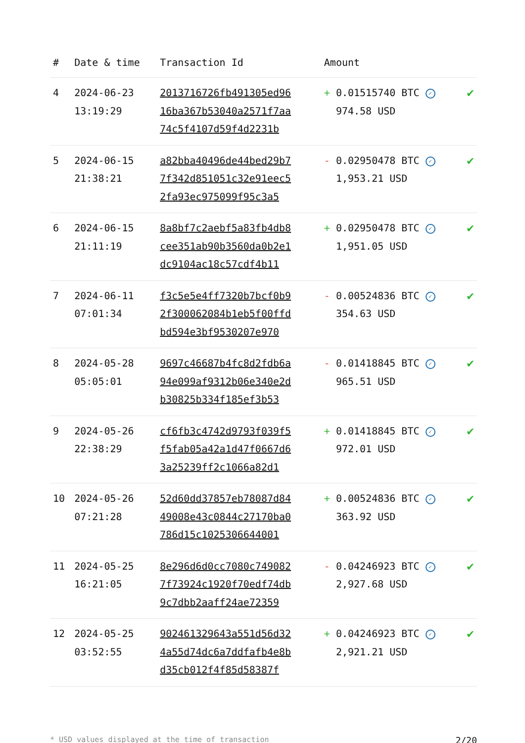| # | Date & time | Transaction Id | Amount | |
| --- | --- | --- | --- | --- |
| 4 | 2024-06-23 13:19:29 | 2013716726fb491305ed96 16ba367b53040a2571f7aa 74c5f4107d59f4d2231b | + 0.01515740 BTC ✓ 974.58 USD | ✔ |
| 5 | 2024-06-15 21:38:21 | a82bba40496de44bed29b7 7f342d851051c32e91eec5 2fa93ec975099f95c3a5 | - 0.02950478 BTC ✓ 1,953.21 USD | ✔ |
| 6 | 2024-06-15 21:11:19 | 8a8bf7c2aebf5a83fb4db8 cee351ab90b3560da0b2e1 dc9104ac18c57cdf4b11 | + 0.02950478 BTC ✓ 1,951.05 USD | ✔ |
| 7 | 2024-06-11 07:01:34 | f3c5e5e4ff7320b7bcf0b9 2f300062084b1eb5f00ffd bd594e3bf9530207e970 | - 0.00524836 BTC ✓ 354.63 USD | ✔ |
| 8 | 2024-05-28 05:05:01 | 9697c46687b4fc8d2fdb6a 94e099af9312b06e340e2d b30825b334f185ef3b53 | - 0.01418845 BTC ✓ 965.51 USD | ✔ |
| 9 | 2024-05-26 22:38:29 | cf6fb3c4742d9793f039f5 f5fab05a42a1d47f0667d6 3a25239ff2c1066a82d1 | + 0.01418845 BTC ✓ 972.01 USD | ✔ |
| 10 | 2024-05-26 07:21:28 | 52d60dd37857eb78087d84 49008e43c0844c27170ba0 786d15c1025306644001 | + 0.00524836 BTC ✓ 363.92 USD | ✔ |
| 11 | 2024-05-25 16:21:05 | 8e296d6d0cc7080c749082 7f73924c1920f70edf74db 9c7dbb2aaff24ae72359 | - 0.04246923 BTC ✓ 2,927.68 USD | ✔ |
| 12 | 2024-05-25 03:52:55 | 902461329643a551d56d32 4a55d74dc6a7ddfafb4e8b d35cb012f4f85d58387f | + 0.04246923 BTC ✓ 2,921.21 USD | ✔ |
* USD values displayed at the time of transaction 2/20